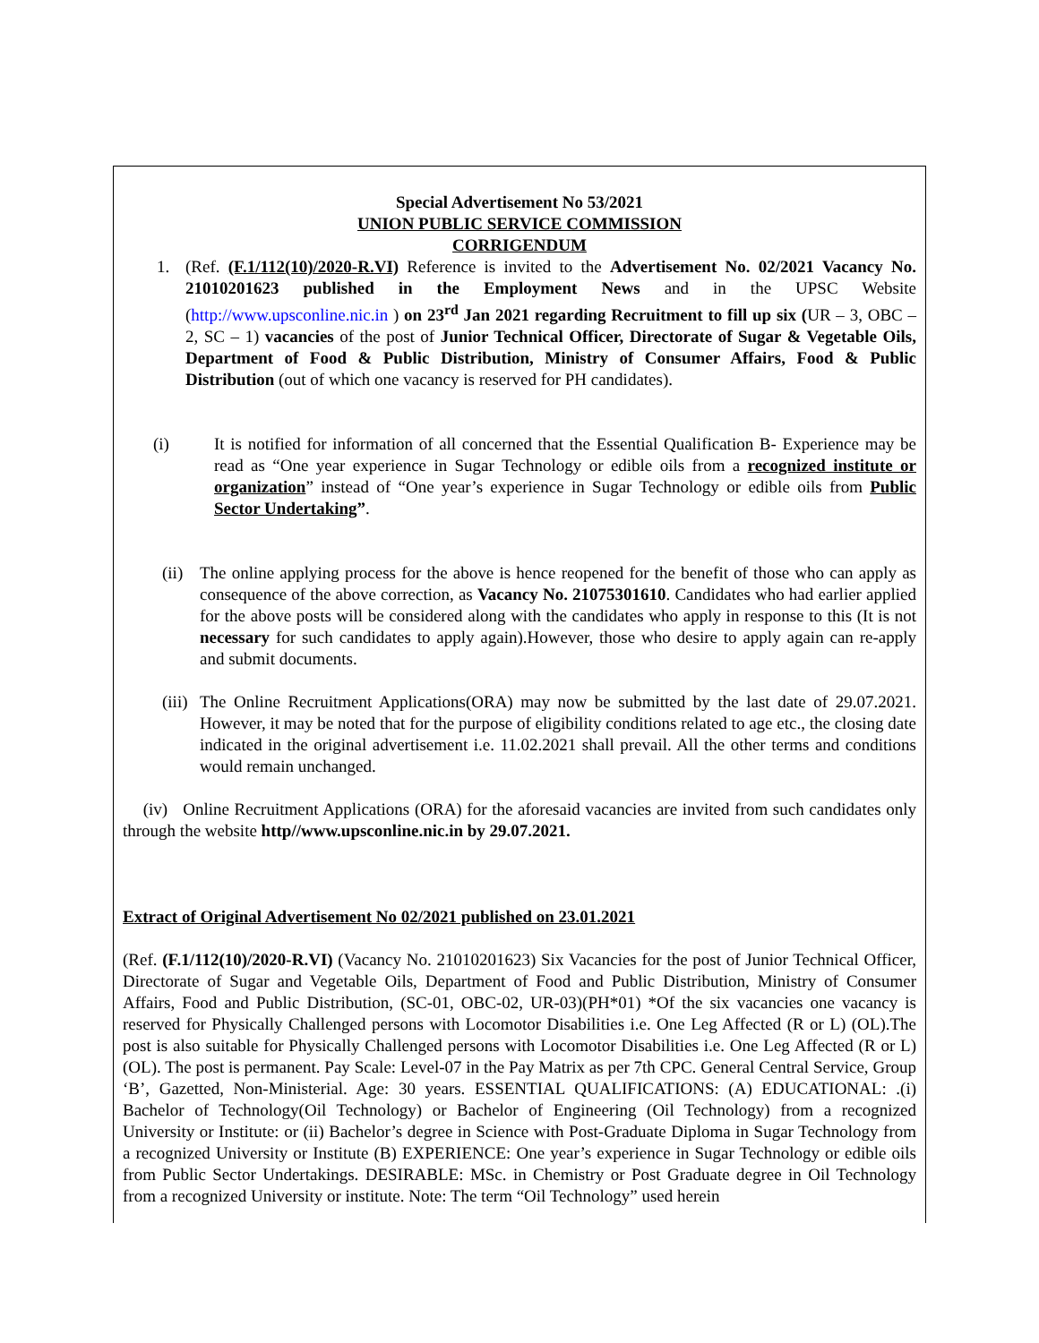Special Advertisement No 53/2021
UNION PUBLIC SERVICE COMMISSION
CORRIGENDUM
1. (Ref. (F.1/112(10)/2020-R.VI) Reference is invited to the Advertisement No. 02/2021 Vacancy No. 21010201623 published in the Employment News and in the UPSC Website (http://www.upsconline.nic.in ) on 23<sup>rd</sup> Jan 2021 regarding Recruitment to fill up six (UR – 3, OBC – 2, SC – 1) vacancies of the post of Junior Technical Officer, Directorate of Sugar & Vegetable Oils, Department of Food & Public Distribution, Ministry of Consumer Affairs, Food & Public Distribution (out of which one vacancy is reserved for PH candidates).
(i) It is notified for information of all concerned that the Essential Qualification B- Experience may be read as “One year experience in Sugar Technology or edible oils from a recognized institute or organization” instead of “One year’s experience in Sugar Technology or edible oils from Public Sector Undertaking”.
(ii)
The online applying process for the above is hence reopened for the benefit of those who can apply as consequence of the above correction, as Vacancy No. 21075301610. Candidates who had earlier applied for the above posts will be considered along with the candidates who apply in response to this (It is not necessary for such candidates to apply again).However, those who desire to apply again can re-apply and submit documents.
(iii)
The Online Recruitment Applications(ORA) may now be submitted by the last date of 29.07.2021. However, it may be noted that for the purpose of eligibility conditions related to age etc., the closing date indicated in the original advertisement i.e. 11.02.2021 shall prevail. All the other terms and conditions would remain unchanged.
(iv) Online Recruitment Applications (ORA) for the aforesaid vacancies are invited from such candidates only through the website http//www.upsconline.nic.in by 29.07.2021.
Extract of Original Advertisement No 02/2021 published on 23.01.2021
(Ref. (F.1/112(10)/2020-R.VI) (Vacancy No. 21010201623) Six Vacancies for the post of Junior Technical Officer, Directorate of Sugar and Vegetable Oils, Department of Food and Public Distribution, Ministry of Consumer Affairs, Food and Public Distribution, (SC-01, OBC-02, UR-03)(PH*01) *Of the six vacancies one vacancy is reserved for Physically Challenged persons with Locomotor Disabilities i.e. One Leg Affected (R or L) (OL).The post is also suitable for Physically Challenged persons with Locomotor Disabilities i.e. One Leg Affected (R or L) (OL). The post is permanent. Pay Scale: Level-07 in the Pay Matrix as per 7th CPC. General Central Service, Group ‘B’, Gazetted, Non-Ministerial. Age: 30 years. ESSENTIAL QUALIFICATIONS: (A) EDUCATIONAL: .(i) Bachelor of Technology(Oil Technology) or Bachelor of Engineering (Oil Technology) from a recognized University or Institute: or (ii) Bachelor’s degree in Science with Post-Graduate Diploma in Sugar Technology from a recognized University or Institute (B) EXPERIENCE: One year’s experience in Sugar Technology or edible oils from Public Sector Undertakings. DESIRABLE: MSc. in Chemistry or Post Graduate degree in Oil Technology from a recognized University or institute. Note: The term “Oil Technology” used herein